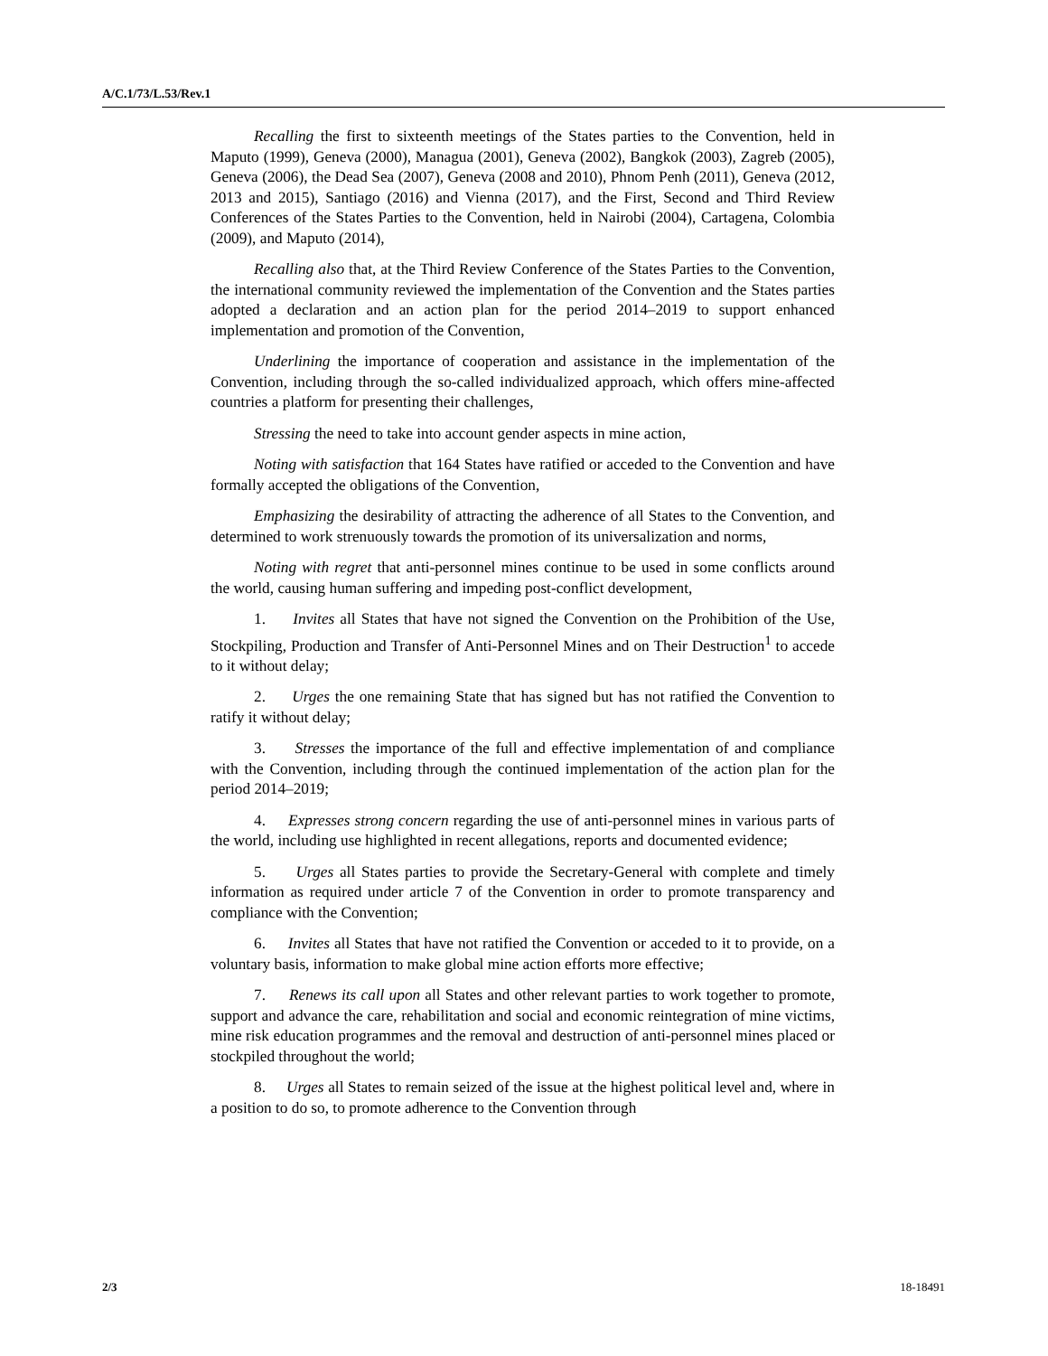A/C.1/73/L.53/Rev.1
Recalling the first to sixteenth meetings of the States parties to the Convention, held in Maputo (1999), Geneva (2000), Managua (2001), Geneva (2002), Bangkok (2003), Zagreb (2005), Geneva (2006), the Dead Sea (2007), Geneva (2008 and 2010), Phnom Penh (2011), Geneva (2012, 2013 and 2015), Santiago (2016) and Vienna (2017), and the First, Second and Third Review Conferences of the States Parties to the Convention, held in Nairobi (2004), Cartagena, Colombia (2009), and Maputo (2014),
Recalling also that, at the Third Review Conference of the States Parties to the Convention, the international community reviewed the implementation of the Convention and the States parties adopted a declaration and an action plan for the period 2014–2019 to support enhanced implementation and promotion of the Convention,
Underlining the importance of cooperation and assistance in the implementation of the Convention, including through the so-called individualized approach, which offers mine-affected countries a platform for presenting their challenges,
Stressing the need to take into account gender aspects in mine action,
Noting with satisfaction that 164 States have ratified or acceded to the Convention and have formally accepted the obligations of the Convention,
Emphasizing the desirability of attracting the adherence of all States to the Convention, and determined to work strenuously towards the promotion of its universalization and norms,
Noting with regret that anti-personnel mines continue to be used in some conflicts around the world, causing human suffering and impeding post-conflict development,
1. Invites all States that have not signed the Convention on the Prohibition of the Use, Stockpiling, Production and Transfer of Anti-Personnel Mines and on Their Destruction<sup>1</sup> to accede to it without delay;
2. Urges the one remaining State that has signed but has not ratified the Convention to ratify it without delay;
3. Stresses the importance of the full and effective implementation of and compliance with the Convention, including through the continued implementation of the action plan for the period 2014–2019;
4. Expresses strong concern regarding the use of anti-personnel mines in various parts of the world, including use highlighted in recent allegations, reports and documented evidence;
5. Urges all States parties to provide the Secretary-General with complete and timely information as required under article 7 of the Convention in order to promote transparency and compliance with the Convention;
6. Invites all States that have not ratified the Convention or acceded to it to provide, on a voluntary basis, information to make global mine action efforts more effective;
7. Renews its call upon all States and other relevant parties to work together to promote, support and advance the care, rehabilitation and social and economic reintegration of mine victims, mine risk education programmes and the removal and destruction of anti-personnel mines placed or stockpiled throughout the world;
8. Urges all States to remain seized of the issue at the highest political level and, where in a position to do so, to promote adherence to the Convention through
2/3 18-18491